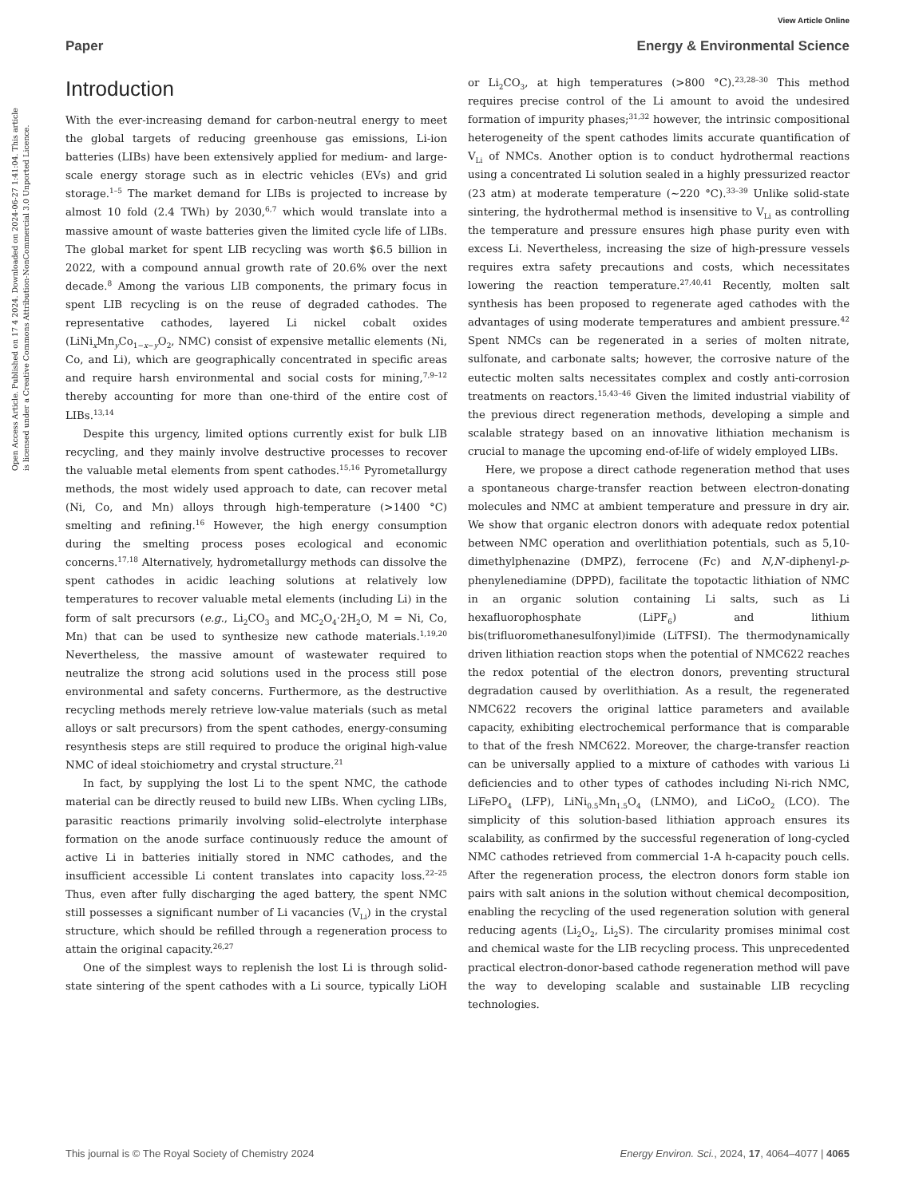View Article Online
Paper Energy & Environmental Science
Open Access Article. Published on 17 4 2024. Downloaded on 2024-06-27 1:41:04. This article is licensed under a Creative Commons Attribution-NonCommercial 3.0 Unported Licence.
Introduction
With the ever-increasing demand for carbon-neutral energy to meet the global targets of reducing greenhouse gas emissions, Li-ion batteries (LIBs) have been extensively applied for medium- and large-scale energy storage such as in electric vehicles (EVs) and grid storage.<sup>1–5</sup> The market demand for LIBs is projected to increase by almost 10 fold (2.4 TWh) by 2030,<sup>6,7</sup> which would translate into a massive amount of waste batteries given the limited cycle life of LIBs. The global market for spent LIB recycling was worth $6.5 billion in 2022, with a compound annual growth rate of 20.6% over the next decade.<sup>8</sup> Among the various LIB components, the primary focus in spent LIB recycling is on the reuse of degraded cathodes. The representative cathodes, layered Li nickel cobalt oxides (LiNi<sub>x</sub>Mn<sub>y</sub>Co<sub>1−x−y</sub>O<sub>2</sub>, NMC) consist of expensive metallic elements (Ni, Co, and Li), which are geographically concentrated in specific areas and require harsh environmental and social costs for mining,<sup>7,9–12</sup> thereby accounting for more than one-third of the entire cost of LIBs.<sup>13,14</sup>
Despite this urgency, limited options currently exist for bulk LIB recycling, and they mainly involve destructive processes to recover the valuable metal elements from spent cathodes.<sup>15,16</sup> Pyrometallurgy methods, the most widely used approach to date, can recover metal (Ni, Co, and Mn) alloys through high-temperature (>1400 °C) smelting and refining.<sup>16</sup> However, the high energy consumption during the smelting process poses ecological and economic concerns.<sup>17,18</sup> Alternatively, hydrometallurgy methods can dissolve the spent cathodes in acidic leaching solutions at relatively low temperatures to recover valuable metal elements (including Li) in the form of salt precursors (e.g., Li<sub>2</sub>CO<sub>3</sub> and MC<sub>2</sub>O<sub>4</sub>·2H<sub>2</sub>O, M = Ni, Co, Mn) that can be used to synthesize new cathode materials.<sup>1,19,20</sup> Nevertheless, the massive amount of wastewater required to neutralize the strong acid solutions used in the process still pose environmental and safety concerns. Furthermore, as the destructive recycling methods merely retrieve low-value materials (such as metal alloys or salt precursors) from the spent cathodes, energy-consuming resynthesis steps are still required to produce the original high-value NMC of ideal stoichiometry and crystal structure.<sup>21</sup>
In fact, by supplying the lost Li to the spent NMC, the cathode material can be directly reused to build new LIBs. When cycling LIBs, parasitic reactions primarily involving solid–electrolyte interphase formation on the anode surface continuously reduce the amount of active Li in batteries initially stored in NMC cathodes, and the insufficient accessible Li content translates into capacity loss.<sup>22–25</sup> Thus, even after fully discharging the aged battery, the spent NMC still possesses a significant number of Li vacancies (V<sub>Li</sub>) in the crystal structure, which should be refilled through a regeneration process to attain the original capacity.<sup>26,27</sup>
One of the simplest ways to replenish the lost Li is through solid-state sintering of the spent cathodes with a Li source, typically LiOH or Li<sub>2</sub>CO<sub>3</sub>, at high temperatures (>800 °C).<sup>23,28–30</sup> This method requires precise control of the Li amount to avoid the undesired formation of impurity phases;<sup>31,32</sup> however, the intrinsic compositional heterogeneity of the spent cathodes limits accurate quantification of V<sub>Li</sub> of NMCs. Another option is to conduct hydrothermal reactions using a concentrated Li solution sealed in a highly pressurized reactor (23 atm) at moderate temperature (∼220 °C).<sup>33–39</sup> Unlike solid-state sintering, the hydrothermal method is insensitive to V<sub>Li</sub> as controlling the temperature and pressure ensures high phase purity even with excess Li. Nevertheless, increasing the size of high-pressure vessels requires extra safety precautions and costs, which necessitates lowering the reaction temperature.<sup>27,40,41</sup> Recently, molten salt synthesis has been proposed to regenerate aged cathodes with the advantages of using moderate temperatures and ambient pressure.<sup>42</sup> Spent NMCs can be regenerated in a series of molten nitrate, sulfonate, and carbonate salts; however, the corrosive nature of the eutectic molten salts necessitates complex and costly anti-corrosion treatments on reactors.<sup>15,43–46</sup> Given the limited industrial viability of the previous direct regeneration methods, developing a simple and scalable strategy based on an innovative lithiation mechanism is crucial to manage the upcoming end-of-life of widely employed LIBs.
Here, we propose a direct cathode regeneration method that uses a spontaneous charge-transfer reaction between electron-donating molecules and NMC at ambient temperature and pressure in dry air. We show that organic electron donors with adequate redox potential between NMC operation and overlithiation potentials, such as 5,10-dimethylphenazine (DMPZ), ferrocene (Fc) and N,N′-diphenyl-p-phenylenediamine (DPPD), facilitate the topotactic lithiation of NMC in an organic solution containing Li salts, such as Li hexafluorophosphate (LiPF<sub>6</sub>) and lithium bis(trifluoromethanesulfonyl)imide (LiTFSI). The thermodynamically driven lithiation reaction stops when the potential of NMC622 reaches the redox potential of the electron donors, preventing structural degradation caused by overlithiation. As a result, the regenerated NMC622 recovers the original lattice parameters and available capacity, exhibiting electrochemical performance that is comparable to that of the fresh NMC622. Moreover, the charge-transfer reaction can be universally applied to a mixture of cathodes with various Li deficiencies and to other types of cathodes including Ni-rich NMC, LiFePO<sub>4</sub> (LFP), LiNi<sub>0.5</sub>Mn<sub>1.5</sub>O<sub>4</sub> (LNMO), and LiCoO<sub>2</sub> (LCO). The simplicity of this solution-based lithiation approach ensures its scalability, as confirmed by the successful regeneration of long-cycled NMC cathodes retrieved from commercial 1-A h-capacity pouch cells. After the regeneration process, the electron donors form stable ion pairs with salt anions in the solution without chemical decomposition, enabling the recycling of the used regeneration solution with general reducing agents (Li<sub>2</sub>O<sub>2</sub>, Li<sub>2</sub>S). The circularity promises minimal cost and chemical waste for the LIB recycling process. This unprecedented practical electron-donor-based cathode regeneration method will pave the way to developing scalable and sustainable LIB recycling technologies.
This journal is © The Royal Society of Chemistry 2024 Energy Environ. Sci., 2024, 17, 4064–4077 | 4065